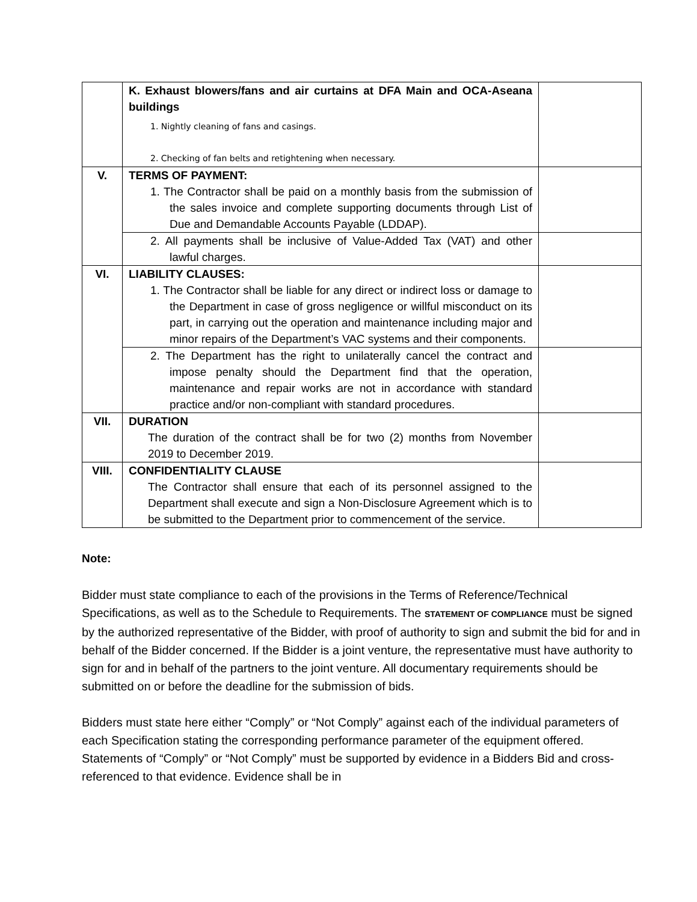| | K. Exhaust blowers/fans and air curtains at DFA Main and OCA-Aseana buildings 1. Nightly cleaning of fans and casings. 2. Checking of fan belts and retightening when necessary. | |
| V. | TERMS OF PAYMENT: 1. The Contractor shall be paid on a monthly basis from the submission of the sales invoice and complete supporting documents through List of Due and Demandable Accounts Payable (LDDAP). | |
| | 2. All payments shall be inclusive of Value-Added Tax (VAT) and other lawful charges. | |
| VI. | LIABILITY CLAUSES: 1. The Contractor shall be liable for any direct or indirect loss or damage to the Department in case of gross negligence or willful misconduct on its part, in carrying out the operation and maintenance including major and minor repairs of the Department’s VAC systems and their components. | |
| | 2. The Department has the right to unilaterally cancel the contract and impose penalty should the Department find that the operation, maintenance and repair works are not in accordance with standard practice and/or non-compliant with standard procedures. | |
| VII. | DURATION The duration of the contract shall be for two (2) months from November 2019 to December 2019. | |
| VIII. | CONFIDENTIALITY CLAUSE The Contractor shall ensure that each of its personnel assigned to the Department shall execute and sign a Non-Disclosure Agreement which is to be submitted to the Department prior to commencement of the service. | |
Note:
Bidder must state compliance to each of the provisions in the Terms of Reference/Technical Specifications, as well as to the Schedule to Requirements. The STATEMENT OF COMPLIANCE must be signed by the authorized representative of the Bidder, with proof of authority to sign and submit the bid for and in behalf of the Bidder concerned. If the Bidder is a joint venture, the representative must have authority to sign for and in behalf of the partners to the joint venture. All documentary requirements should be submitted on or before the deadline for the submission of bids.
Bidders must state here either “Comply” or “Not Comply” against each of the individual parameters of each Specification stating the corresponding performance parameter of the equipment offered. Statements of “Comply” or “Not Comply” must be supported by evidence in a Bidders Bid and cross-referenced to that evidence. Evidence shall be in